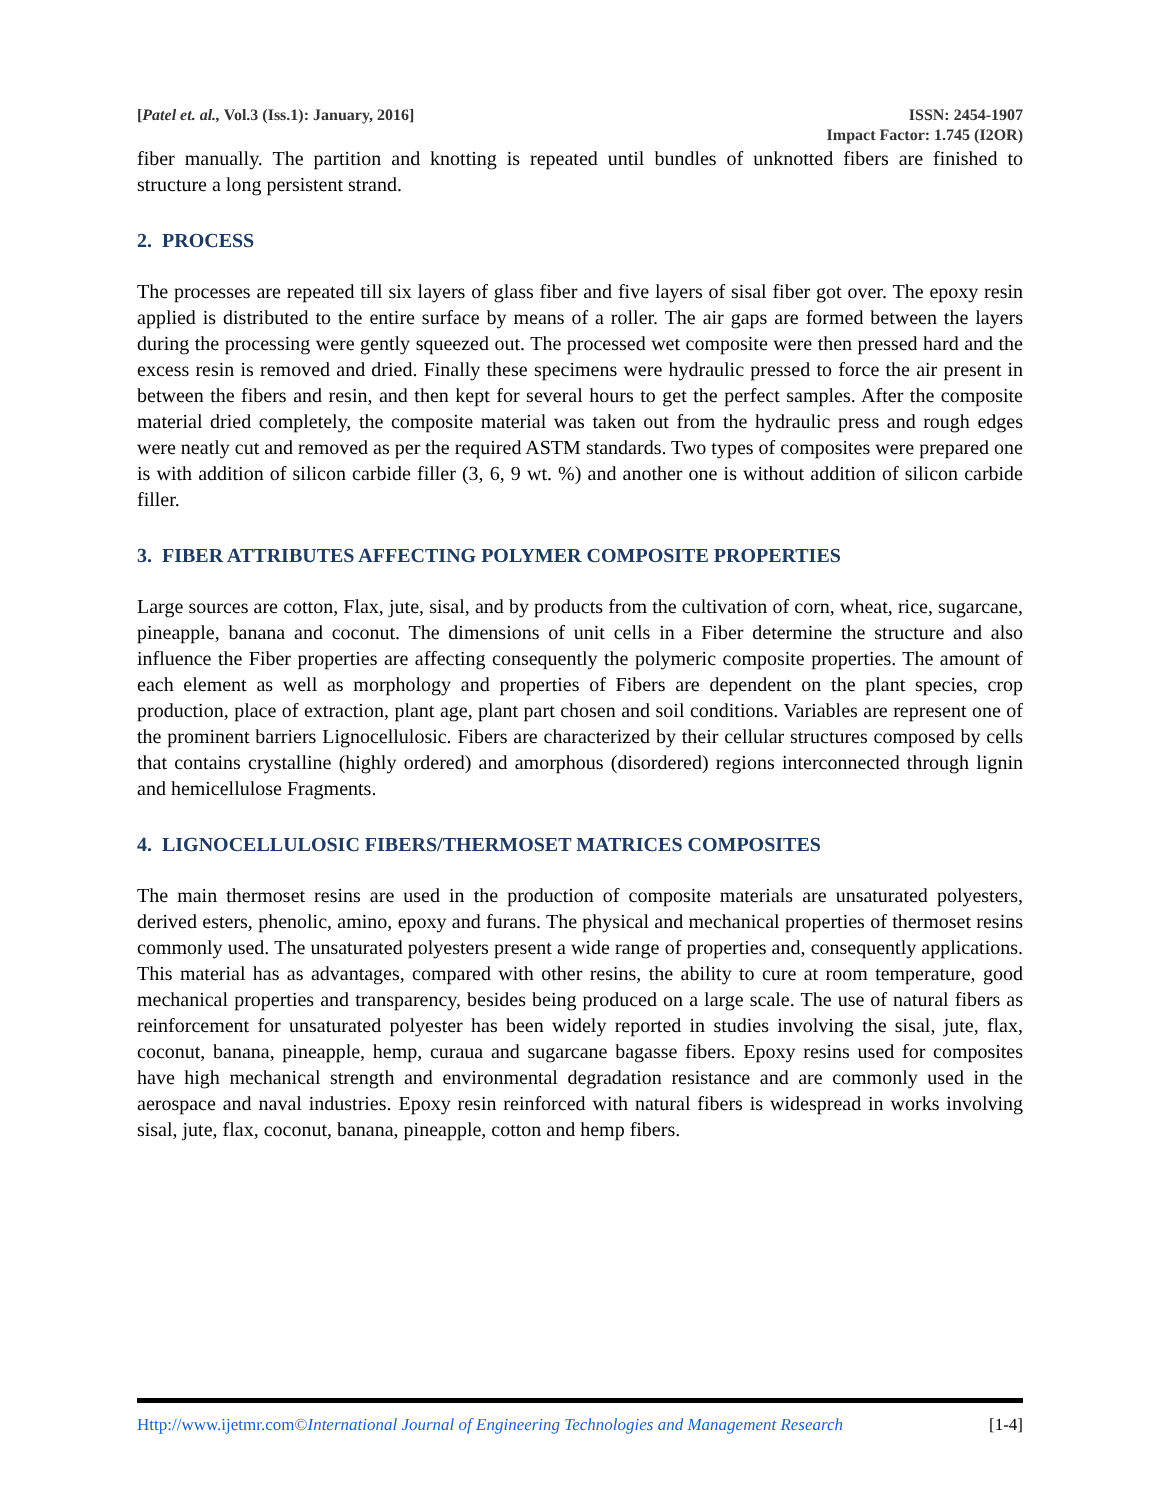[Patel et. al., Vol.3 (Iss.1): January, 2016] ISSN: 2454-1907
Impact Factor: 1.745 (I2OR)
fiber manually. The partition and knotting is repeated until bundles of unknotted fibers are finished to structure a long persistent strand.
2. PROCESS
The processes are repeated till six layers of glass fiber and five layers of sisal fiber got over. The epoxy resin applied is distributed to the entire surface by means of a roller. The air gaps are formed between the layers during the processing were gently squeezed out. The processed wet composite were then pressed hard and the excess resin is removed and dried. Finally these specimens were hydraulic pressed to force the air present in between the fibers and resin, and then kept for several hours to get the perfect samples. After the composite material dried completely, the composite material was taken out from the hydraulic press and rough edges were neatly cut and removed as per the required ASTM standards. Two types of composites were prepared one is with addition of silicon carbide filler (3, 6, 9 wt. %) and another one is without addition of silicon carbide filler.
3. FIBER ATTRIBUTES AFFECTING POLYMER COMPOSITE PROPERTIES
Large sources are cotton, Flax, jute, sisal, and by products from the cultivation of corn, wheat, rice, sugarcane, pineapple, banana and coconut. The dimensions of unit cells in a Fiber determine the structure and also influence the Fiber properties are affecting consequently the polymeric composite properties. The amount of each element as well as morphology and properties of Fibers are dependent on the plant species, crop production, place of extraction, plant age, plant part chosen and soil conditions. Variables are represent one of the prominent barriers Lignocellulosic. Fibers are characterized by their cellular structures composed by cells that contains crystalline (highly ordered) and amorphous (disordered) regions interconnected through lignin and hemicellulose Fragments.
4. LIGNOCELLULOSIC FIBERS/THERMOSET MATRICES COMPOSITES
The main thermoset resins are used in the production of composite materials are unsaturated polyesters, derived esters, phenolic, amino, epoxy and furans. The physical and mechanical properties of thermoset resins commonly used. The unsaturated polyesters present a wide range of properties and, consequently applications. This material has as advantages, compared with other resins, the ability to cure at room temperature, good mechanical properties and transparency, besides being produced on a large scale. The use of natural fibers as reinforcement for unsaturated polyester has been widely reported in studies involving the sisal, jute, flax, coconut, banana, pineapple, hemp, curaua and sugarcane bagasse fibers. Epoxy resins used for composites have high mechanical strength and environmental degradation resistance and are commonly used in the aerospace and naval industries. Epoxy resin reinforced with natural fibers is widespread in works involving sisal, jute, flax, coconut, banana, pineapple, cotton and hemp fibers.
Http://www.ijetmr.com©International Journal of Engineering Technologies and Management Research [1-4]